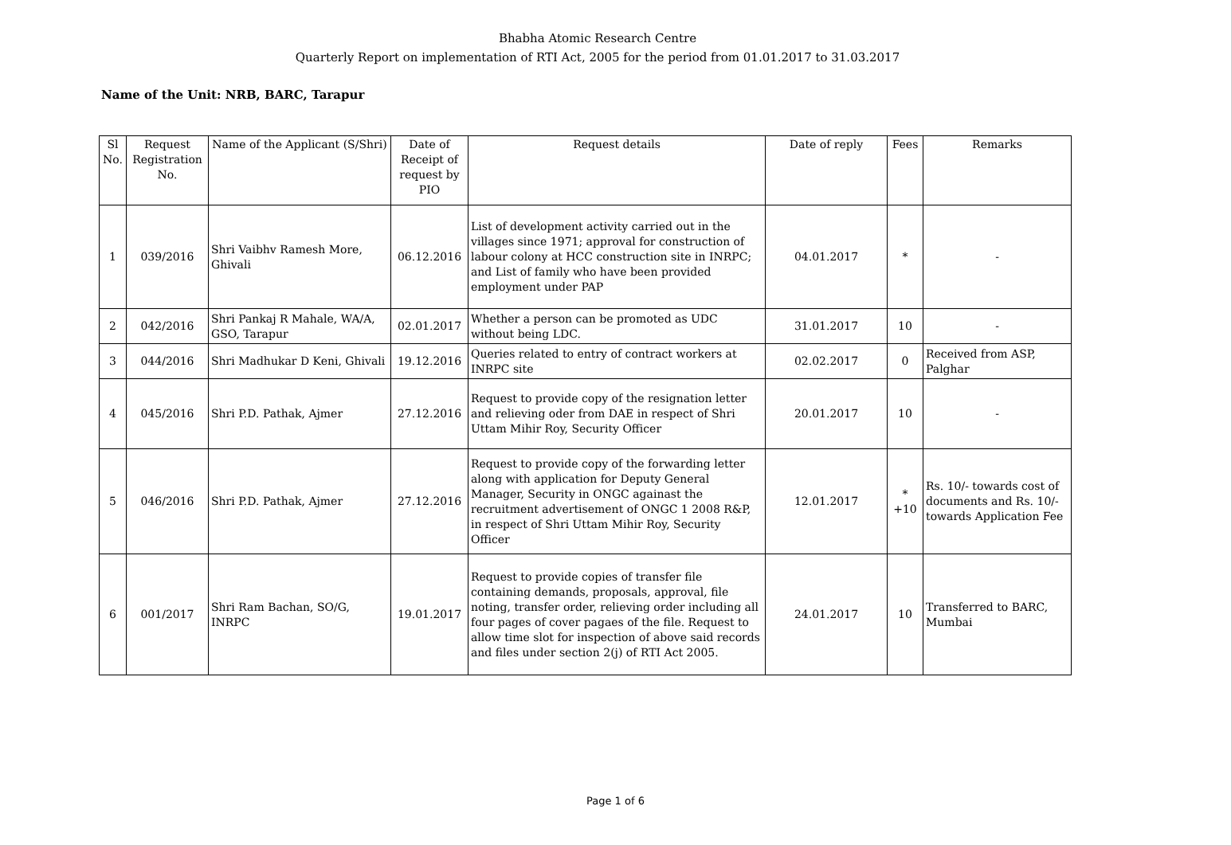Bhabha Atomic Research Centre
Quarterly Report on implementation of RTI Act, 2005 for the period from 01.01.2017 to 31.03.2017
Name of the Unit: NRB, BARC, Tarapur
| Sl No. | Request Registration No. | Name of the Applicant (S/Shri) | Date of Receipt of request by PIO | Request details | Date of reply | Fees | Remarks |
| --- | --- | --- | --- | --- | --- | --- | --- |
| 1 | 039/2016 | Shri Vaibhv Ramesh More, Ghivali | 06.12.2016 | List of development activity carried out in the villages since 1971; approval for construction of labour colony at HCC construction site in INRPC; and List of family who have been provided employment under PAP | 04.01.2017 | * | - |
| 2 | 042/2016 | Shri Pankaj R Mahale, WA/A, GSO, Tarapur | 02.01.2017 | Whether a person can be promoted as UDC without being LDC. | 31.01.2017 | 10 | - |
| 3 | 044/2016 | Shri Madhukar D Keni, Ghivali | 19.12.2016 | Queries related to entry of contract workers at INRPC site | 02.02.2017 | 0 | Received from ASP, Palghar |
| 4 | 045/2016 | Shri P.D. Pathak, Ajmer | 27.12.2016 | Request to provide copy of the resignation letter and relieving oder from DAE in respect of Shri Uttam Mihir Roy, Security Officer | 20.01.2017 | 10 | - |
| 5 | 046/2016 | Shri P.D. Pathak, Ajmer | 27.12.2016 | Request to provide copy of the forwarding letter along with application for Deputy General Manager, Security in ONGC againast the recruitment advertisement of ONGC 1 2008 R&P, in respect of Shri Uttam Mihir Roy, Security Officer | 12.01.2017 | * +10 | Rs. 10/- towards cost of documents and Rs. 10/- towards Application Fee |
| 6 | 001/2017 | Shri Ram Bachan, SO/G, INRPC | 19.01.2017 | Request to provide copies of transfer file containing demands, proposals, approval, file noting, transfer order, relieving order including all four pages of cover pagaes of the file. Request to allow time slot for inspection of above said records and files under section 2(j) of RTI Act 2005. | 24.01.2017 | 10 | Transferred to BARC, Mumbai |
Page 1 of 6